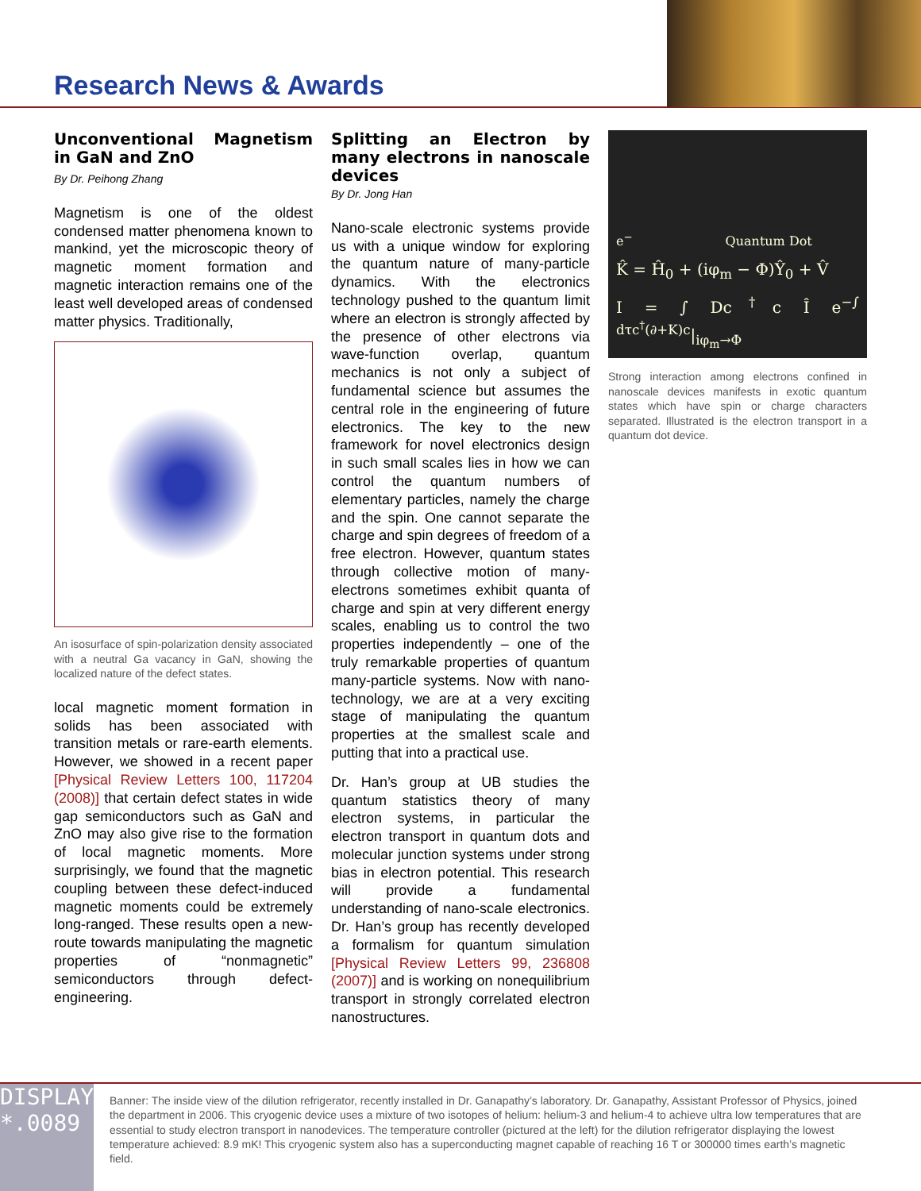Research News & Awards
Unconventional Magnetism in GaN and ZnO
By Dr. Peihong Zhang
Magnetism is one of the oldest condensed matter phenomena known to mankind, yet the microscopic theory of magnetic moment formation and magnetic interaction remains one of the least well developed areas of condensed matter physics. Traditionally,
An isosurface of spin-polarization density associated with a neutral Ga vacancy in GaN, showing the localized nature of the defect states.
local magnetic moment formation in solids has been associated with transition metals or rare-earth elements. However, we showed in a recent paper [Physical Review Letters 100, 117204 (2008)] that certain defect states in wide gap semiconductors such as GaN and ZnO may also give rise to the formation of local magnetic moments. More surprisingly, we found that the magnetic coupling between these defect-induced magnetic moments could be extremely long-ranged. These results open a new-route towards manipulating the magnetic properties of “nonmagnetic” semiconductors through defect-engineering.
Splitting an Electron by many electrons in nanoscale devices
By Dr. Jong Han
Nano-scale electronic systems provide us with a unique window for exploring the quantum nature of many-particle dynamics. With the electronics technology pushed to the quantum limit where an electron is strongly affected by the presence of other electrons via wave-function overlap, quantum mechanics is not only a subject of fundamental science but assumes the central role in the engineering of future electronics. The key to the new framework for novel electronics design in such small scales lies in how we can control the quantum numbers of elementary particles, namely the charge and the spin. One cannot separate the charge and spin degrees of freedom of a free electron. However, quantum states through collective motion of many-electrons sometimes exhibit quanta of charge and spin at very different energy scales, enabling us to control the two properties independently – one of the truly remarkable properties of quantum many-particle systems. Now with nano-technology, we are at a very exciting stage of manipulating the quantum properties at the smallest scale and putting that into a practical use.
Dr. Han’s group at UB studies the quantum statistics theory of many electron systems, in particular the electron transport in quantum dots and molecular junction systems under strong bias in electron potential. This research will provide a fundamental understanding of nano-scale electronics. Dr. Han’s group has recently developed a formalism for quantum simulation [Physical Review Letters 99, 236808 (2007)] and is working on nonequilibrium transport in strongly correlated electron nanostructures.
e<sup>−</sup> Quantum Dot
K̂ = Ĥ<sub>0</sub> + (iφ<sub>m</sub> − Φ)Ŷ<sub>0</sub> + V̂
I = ∫ Dc<sup>†</sup>c Î e<sup>−∫ dτc<sup>†</sup>(∂+K)c</sup>|<sub>iφ<sub>m</sub>→Φ</sub>
Strong interaction among electrons confined in nanoscale devices manifests in exotic quantum states which have spin or charge characters separated. Illustrated is the electron transport in a quantum dot device.
DISPLAY
*.0089
Banner: The inside view of the dilution refrigerator, recently installed in Dr. Ganapathy’s laboratory. Dr. Ganapathy, Assistant Professor of Physics, joined the department in 2006. This cryogenic device uses a mixture of two isotopes of helium: helium-3 and helium-4 to achieve ultra low temperatures that are essential to study electron transport in nanodevices. The temperature controller (pictured at the left) for the dilution refrigerator displaying the lowest temperature achieved: 8.9 mK! This cryogenic system also has a superconducting magnet capable of reaching 16 T or 300000 times earth’s magnetic field.